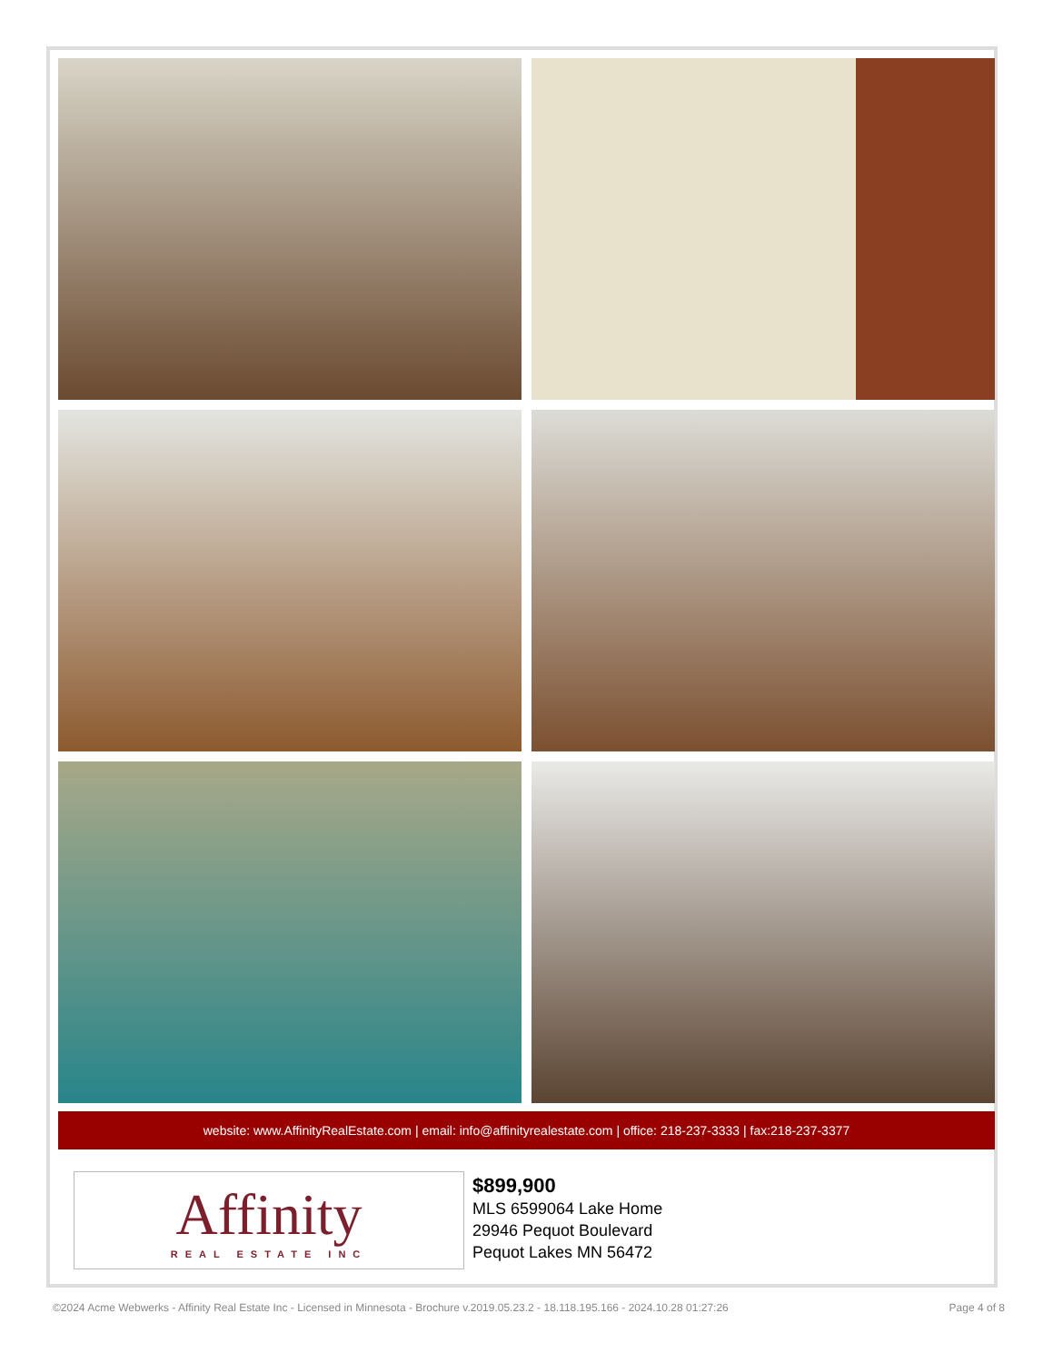website: www.AffinityRealEstate.com | email: info@affinityrealestate.com | office: 218-237-3333 | fax:218-237-3377
Affinity
REAL ESTATE INC
$899,900
MLS 6599064 Lake Home
29946 Pequot Boulevard
Pequot Lakes MN 56472
©2024 Acme Webwerks - Affinity Real Estate Inc - Licensed in Minnesota - Brochure v.2019.05.23.2 - 18.118.195.166 - 2024.10.28 01:27:26 Page 4 of 8